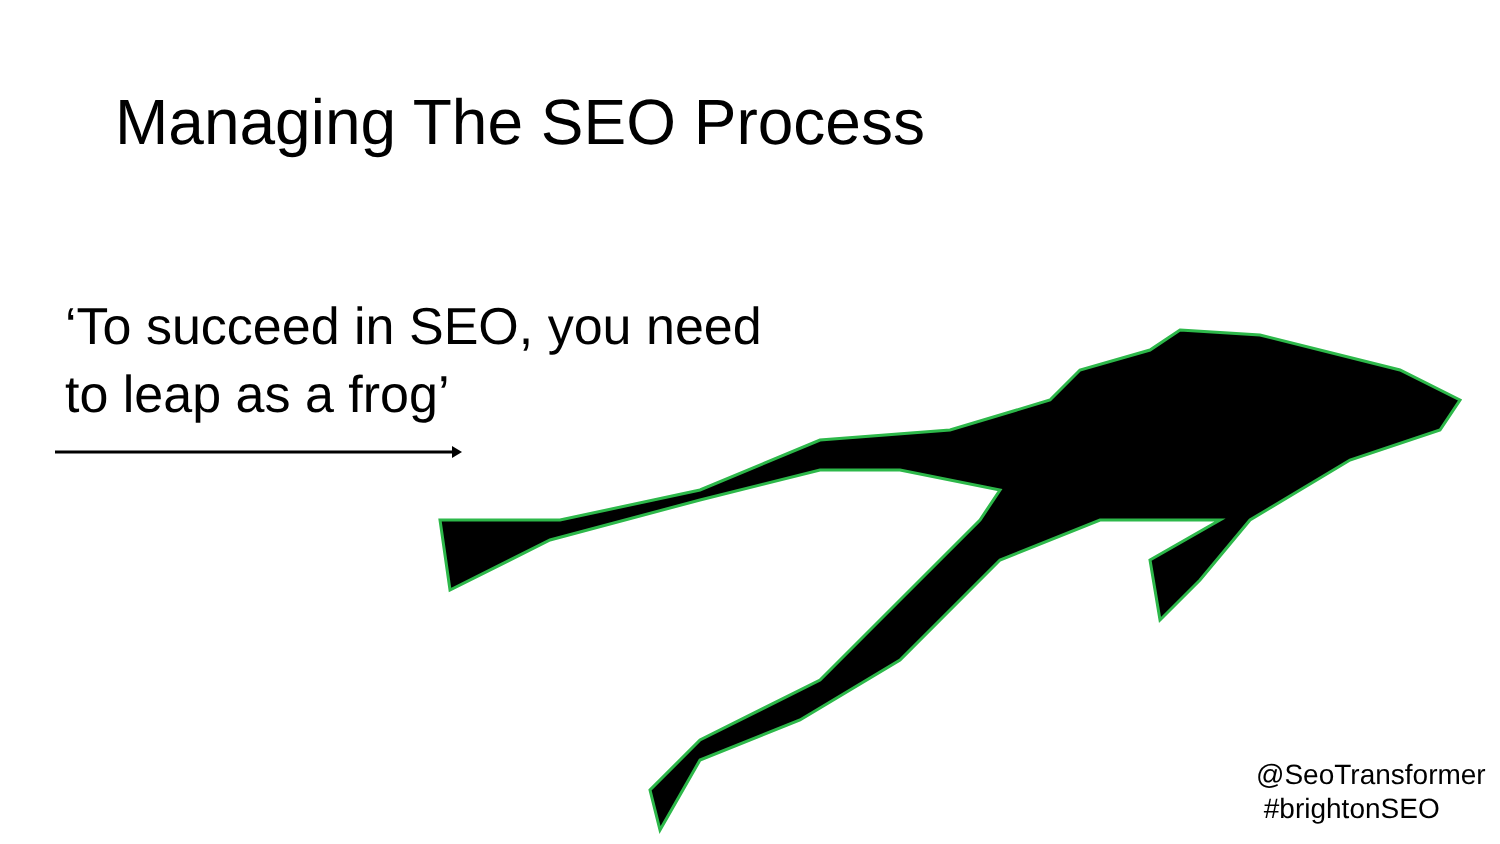Managing The SEO Process
‘To succeed in SEO, you need
to leap as a frog’
@SeoTransformer
#brightonSEO